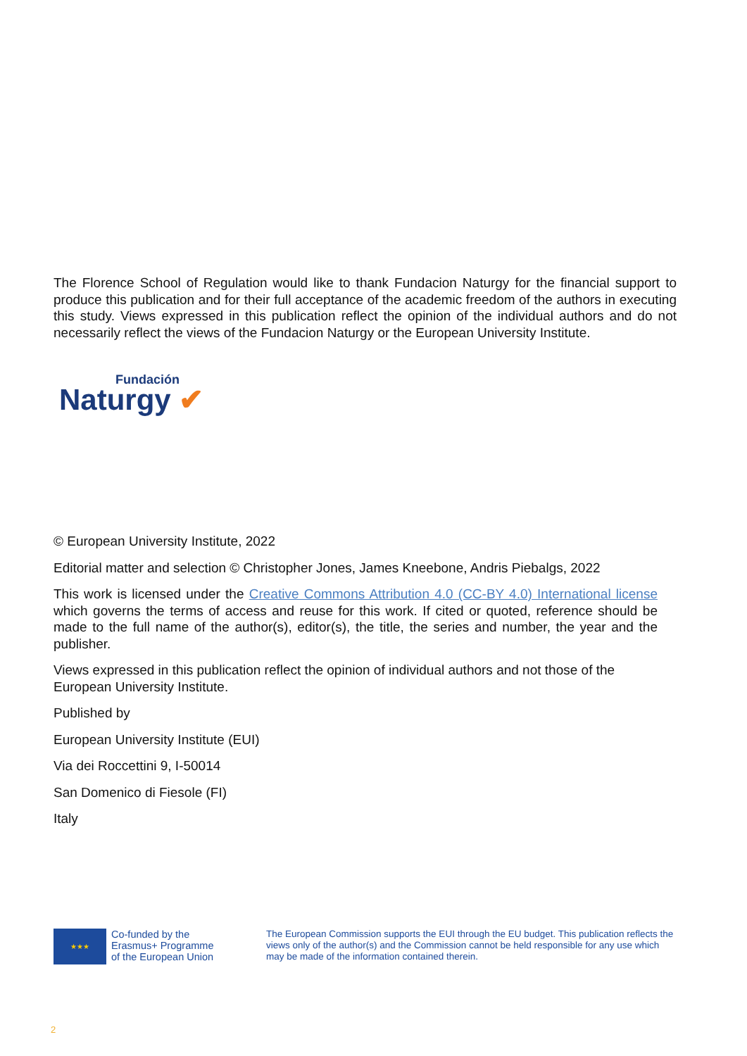The Florence School of Regulation would like to thank Fundacion Naturgy for the financial support to produce this publication and for their full acceptance of the academic freedom of the authors in executing this study. Views expressed in this publication reflect the opinion of the individual authors and do not necessarily reflect the views of the Fundacion Naturgy or the European University Institute.
Fundación
Naturgy ✔
© European University Institute, 2022
Editorial matter and selection © Christopher Jones, James Kneebone, Andris Piebalgs, 2022
This work is licensed under the Creative Commons Attribution 4.0 (CC-BY 4.0) International license which governs the terms of access and reuse for this work. If cited or quoted, reference should be made to the full name of the author(s), editor(s), the title, the series and number, the year and the publisher.
Views expressed in this publication reflect the opinion of individual authors and not those of the European University Institute.
Published by
European University Institute (EUI)
Via dei Roccettini 9, I-50014
San Domenico di Fiesole (FI)
Italy
★★★
Co-funded by the
Erasmus+ Programme
of the European Union
The European Commission supports the EUI through the EU budget. This publication reflects the views only of the author(s) and the Commission cannot be held responsible for any use which may be made of the information contained therein.
2